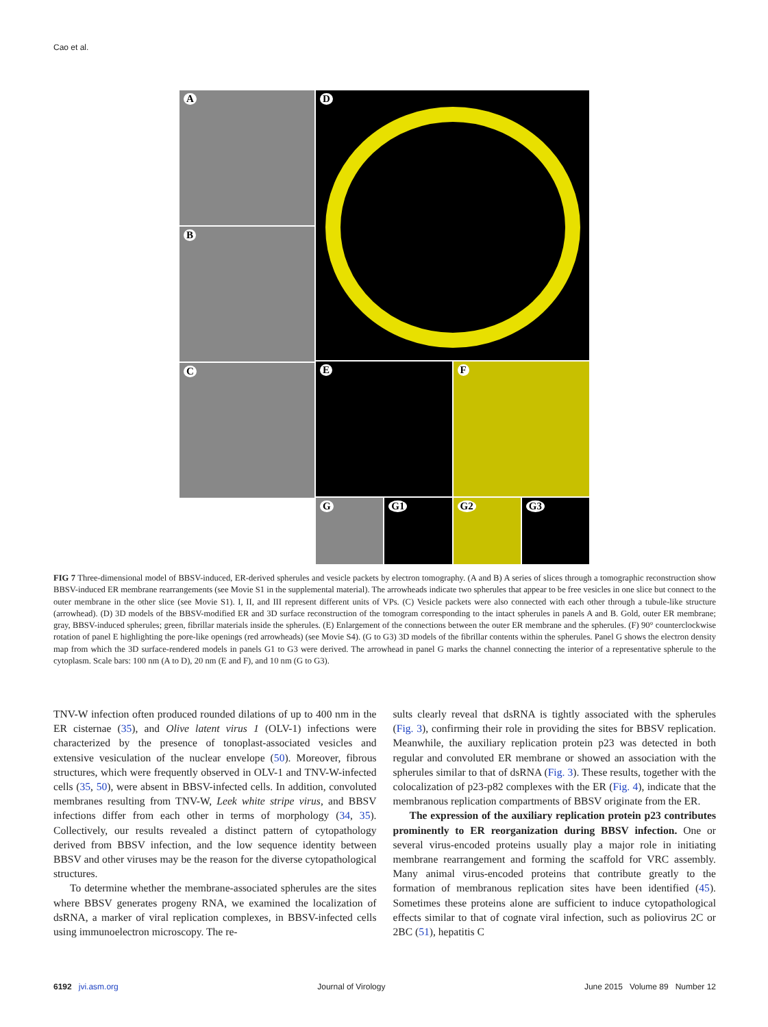Cao et al.
A
B
C
D
E
F
G
G1
G2
G3
FIG 7 Three-dimensional model of BBSV-induced, ER-derived spherules and vesicle packets by electron tomography. (A and B) A series of slices through a tomographic reconstruction show BBSV-induced ER membrane rearrangements (see Movie S1 in the supplemental material). The arrowheads indicate two spherules that appear to be free vesicles in one slice but connect to the outer membrane in the other slice (see Movie S1). I, II, and III represent different units of VPs. (C) Vesicle packets were also connected with each other through a tubule-like structure (arrowhead). (D) 3D models of the BBSV-modified ER and 3D surface reconstruction of the tomogram corresponding to the intact spherules in panels A and B. Gold, outer ER membrane; gray, BBSV-induced spherules; green, fibrillar materials inside the spherules. (E) Enlargement of the connections between the outer ER membrane and the spherules. (F) 90° counterclockwise rotation of panel E highlighting the pore-like openings (red arrowheads) (see Movie S4). (G to G3) 3D models of the fibrillar contents within the spherules. Panel G shows the electron density map from which the 3D surface-rendered models in panels G1 to G3 were derived. The arrowhead in panel G marks the channel connecting the interior of a representative spherule to the cytoplasm. Scale bars: 100 nm (A to D), 20 nm (E and F), and 10 nm (G to G3).
TNV-W infection often produced rounded dilations of up to 400 nm in the ER cisternae (35), and Olive latent virus 1 (OLV-1) infections were characterized by the presence of tonoplast-associated vesicles and extensive vesiculation of the nuclear envelope (50). Moreover, fibrous structures, which were frequently observed in OLV-1 and TNV-W-infected cells (35, 50), were absent in BBSV-infected cells. In addition, convoluted membranes resulting from TNV-W, Leek white stripe virus, and BBSV infections differ from each other in terms of morphology (34, 35). Collectively, our results revealed a distinct pattern of cytopathology derived from BBSV infection, and the low sequence identity between BBSV and other viruses may be the reason for the diverse cytopathological structures.
To determine whether the membrane-associated spherules are the sites where BBSV generates progeny RNA, we examined the localization of dsRNA, a marker of viral replication complexes, in BBSV-infected cells using immunoelectron microscopy. The re-
sults clearly reveal that dsRNA is tightly associated with the spherules (Fig. 3), confirming their role in providing the sites for BBSV replication. Meanwhile, the auxiliary replication protein p23 was detected in both regular and convoluted ER membrane or showed an association with the spherules similar to that of dsRNA (Fig. 3). These results, together with the colocalization of p23-p82 complexes with the ER (Fig. 4), indicate that the membranous replication compartments of BBSV originate from the ER.
The expression of the auxiliary replication protein p23 contributes prominently to ER reorganization during BBSV infection. One or several virus-encoded proteins usually play a major role in initiating membrane rearrangement and forming the scaffold for VRC assembly. Many animal virus-encoded proteins that contribute greatly to the formation of membranous replication sites have been identified (45). Sometimes these proteins alone are sufficient to induce cytopathological effects similar to that of cognate viral infection, such as poliovirus 2C or 2BC (51), hepatitis C
6192 jvi.asm.org Journal of Virology June 2015 Volume 89 Number 12